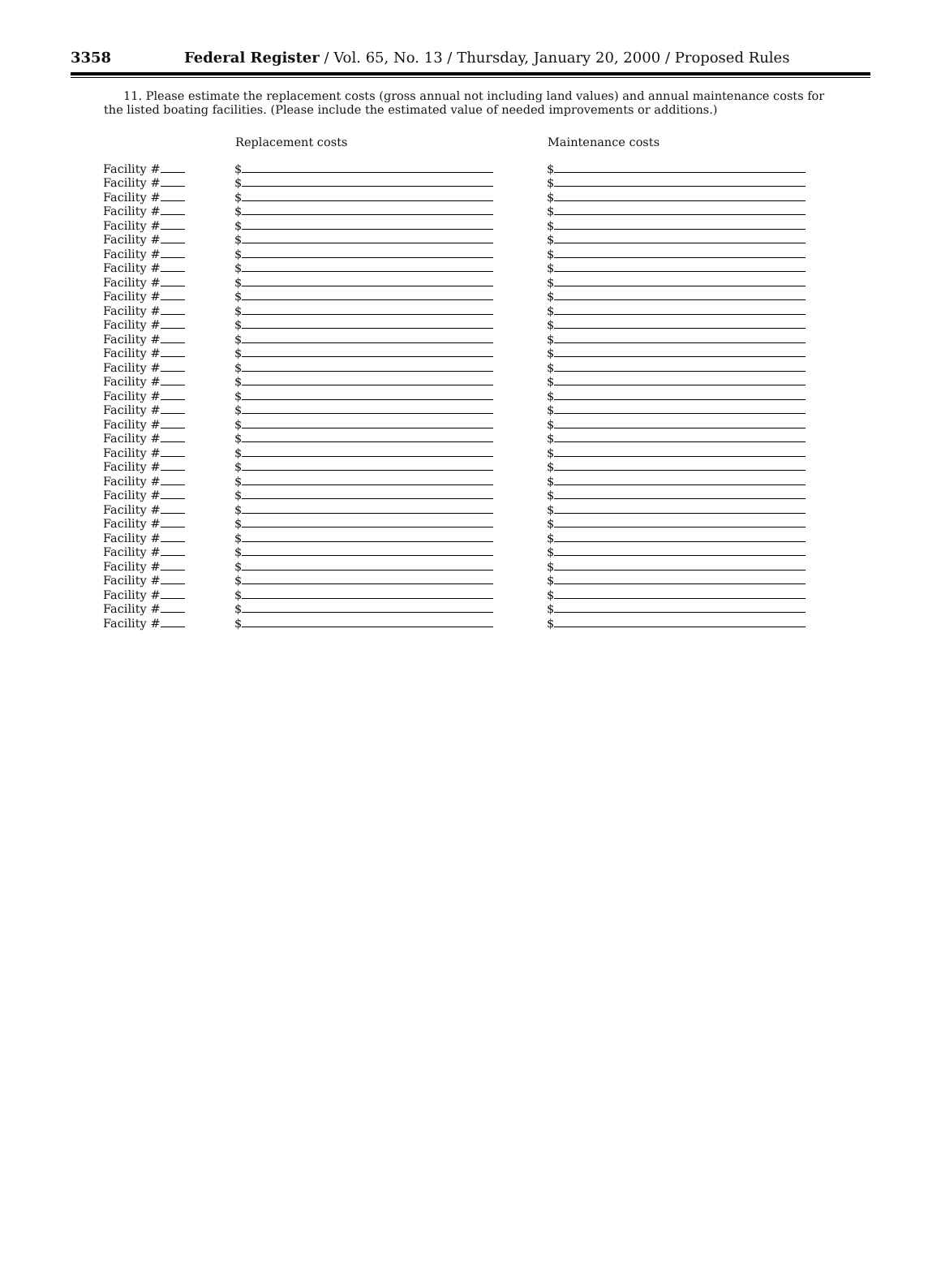3358 Federal Register / Vol. 65, No. 13 / Thursday, January 20, 2000 / Proposed Rules
11. Please estimate the replacement costs (gross annual not including land values) and annual maintenance costs for the listed boating facilities. (Please include the estimated value of needed improvements or additions.)
| | Replacement costs | Maintenance costs |
| --- | --- | --- |
| Facility # | $ | $ |
| Facility # | $ | $ |
| Facility # | $ | $ |
| Facility # | $ | $ |
| Facility # | $ | $ |
| Facility # | $ | $ |
| Facility # | $ | $ |
| Facility # | $ | $ |
| Facility # | $ | $ |
| Facility # | $ | $ |
| Facility # | $ | $ |
| Facility # | $ | $ |
| Facility # | $ | $ |
| Facility # | $ | $ |
| Facility # | $ | $ |
| Facility # | $ | $ |
| Facility # | $ | $ |
| Facility # | $ | $ |
| Facility # | $ | $ |
| Facility # | $ | $ |
| Facility # | $ | $ |
| Facility # | $ | $ |
| Facility # | $ | $ |
| Facility # | $ | $ |
| Facility # | $ | $ |
| Facility # | $ | $ |
| Facility # | $ | $ |
| Facility # | $ | $ |
| Facility # | $ | $ |
| Facility # | $ | $ |
| Facility # | $ | $ |
| Facility # | $ | $ |
| Facility # | $ | $ |